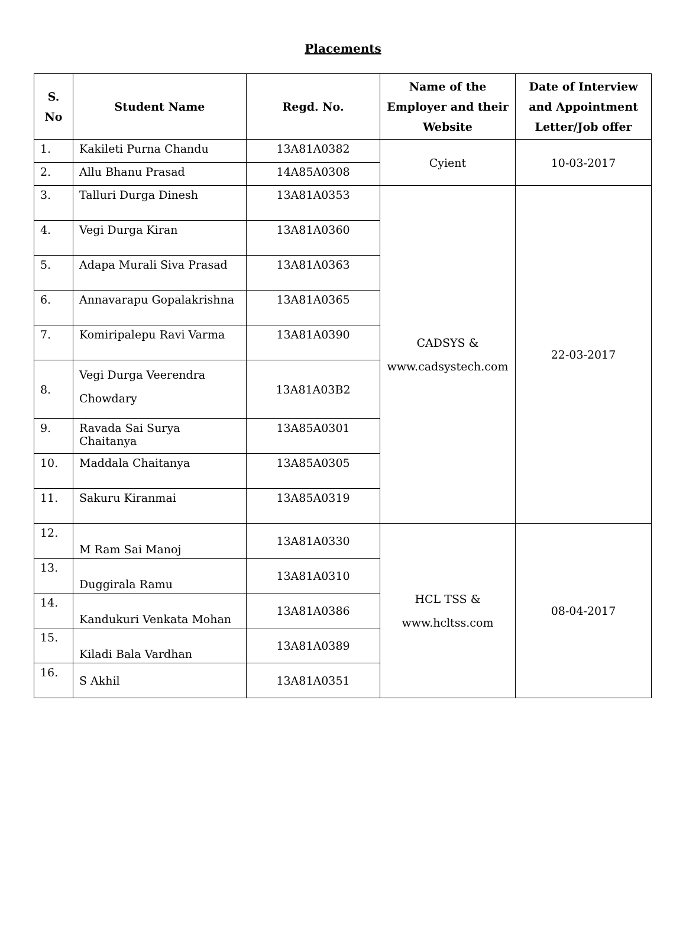Placements
| S. No | Student Name | Regd. No. | Name of the Employer and their Website | Date of Interview and Appointment Letter/Job offer |
| --- | --- | --- | --- | --- |
| 1. | Kakileti Purna Chandu | 13A81A0382 | Cyient | 10-03-2017 |
| 2. | Allu Bhanu Prasad | 14A85A0308 | | |
| 3. | Talluri Durga Dinesh | 13A81A0353 | CADSYS & www.cadsystech.com | 22-03-2017 |
| 4. | Vegi Durga Kiran | 13A81A0360 | | |
| 5. | Adapa Murali Siva Prasad | 13A81A0363 | | |
| 6. | Annavarapu Gopalakrishna | 13A81A0365 | | |
| 7. | Komiripalepu Ravi Varma | 13A81A0390 | | |
| 8. | Vegi Durga Veerendra Chowdary | 13A81A03B2 | | |
| 9. | Ravada Sai Surya Chaitanya | 13A85A0301 | | |
| 10. | Maddala Chaitanya | 13A85A0305 | | |
| 11. | Sakuru Kiranmai | 13A85A0319 | | |
| 12. | M Ram Sai Manoj | 13A81A0330 | HCL TSS & www.hcltss.com | 08-04-2017 |
| 13. | Duggirala Ramu | 13A81A0310 | | |
| 14. | Kandukuri Venkata Mohan | 13A81A0386 | | |
| 15. | Kiladi Bala Vardhan | 13A81A0389 | | |
| 16. | S Akhil | 13A81A0351 | | |